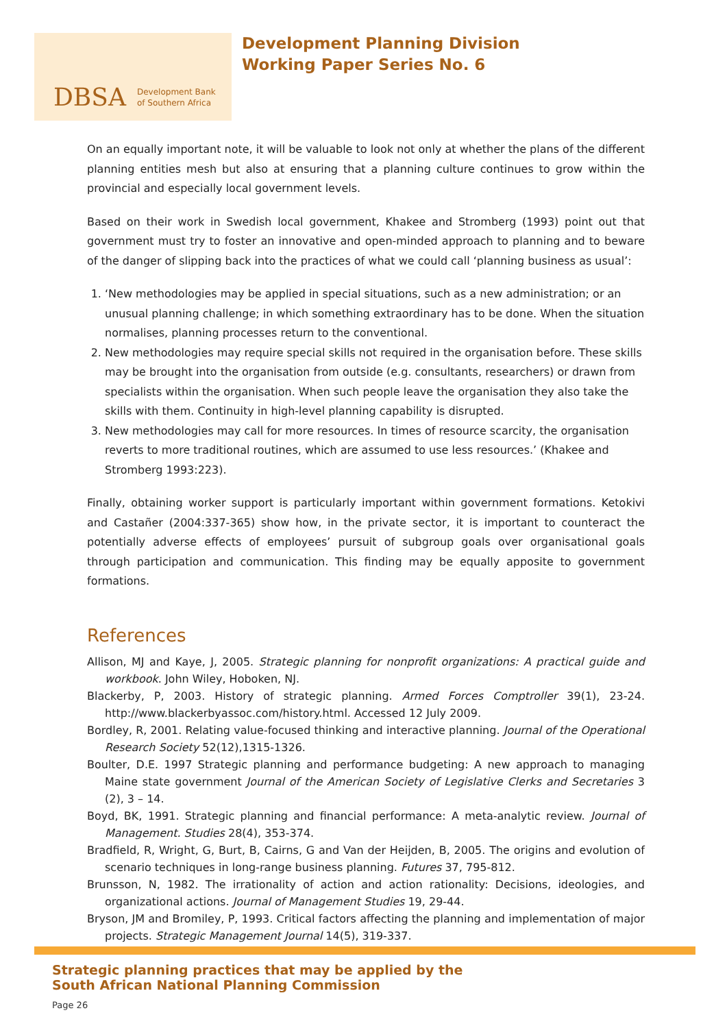DBSA Development Bank
of Southern Africa
Development Planning Division
Working Paper Series No. 6
On an equally important note, it will be valuable to look not only at whether the plans of the different planning entities mesh but also at ensuring that a planning culture continues to grow within the provincial and especially local government levels.
Based on their work in Swedish local government, Khakee and Stromberg (1993) point out that government must try to foster an innovative and open-minded approach to planning and to beware of the danger of slipping back into the practices of what we could call ‘planning business as usual’:
1. ‘New methodologies may be applied in special situations, such as a new administration; or an unusual planning challenge; in which something extraordinary has to be done. When the situation normalises, planning processes return to the conventional.
2. New methodologies may require special skills not required in the organisation before. These skills may be brought into the organisation from outside (e.g. consultants, researchers) or drawn from specialists within the organisation. When such people leave the organisation they also take the skills with them. Continuity in high-level planning capability is disrupted.
3. New methodologies may call for more resources. In times of resource scarcity, the organisation reverts to more traditional routines, which are assumed to use less resources.’ (Khakee and Stromberg 1993:223).
Finally, obtaining worker support is particularly important within government formations. Ketokivi and Castañer (2004:337-365) show how, in the private sector, it is important to counteract the potentially adverse effects of employees’ pursuit of subgroup goals over organisational goals through participation and communication. This finding may be equally apposite to government formations.
References
Allison, MJ and Kaye, J, 2005. Strategic planning for nonprofit organizations: A practical guide and workbook. John Wiley, Hoboken, NJ.
Blackerby, P, 2003. History of strategic planning. Armed Forces Comptroller 39(1), 23-24. http://www.blackerbyassoc.com/history.html. Accessed 12 July 2009.
Bordley, R, 2001. Relating value-focused thinking and interactive planning. Journal of the Operational Research Society 52(12),1315-1326.
Boulter, D.E. 1997 Strategic planning and performance budgeting: A new approach to managing Maine state government Journal of the American Society of Legislative Clerks and Secretaries 3 (2), 3 – 14.
Boyd, BK, 1991. Strategic planning and financial performance: A meta-analytic review. Journal of Management. Studies 28(4), 353-374.
Bradfield, R, Wright, G, Burt, B, Cairns, G and Van der Heijden, B, 2005. The origins and evolution of scenario techniques in long-range business planning. Futures 37, 795-812.
Brunsson, N, 1982. The irrationality of action and action rationality: Decisions, ideologies, and organizational actions. Journal of Management Studies 19, 29-44.
Bryson, JM and Bromiley, P, 1993. Critical factors affecting the planning and implementation of major projects. Strategic Management Journal 14(5), 319-337.
Strategic planning practices that may be applied by the
South African National Planning Commission
Page 26